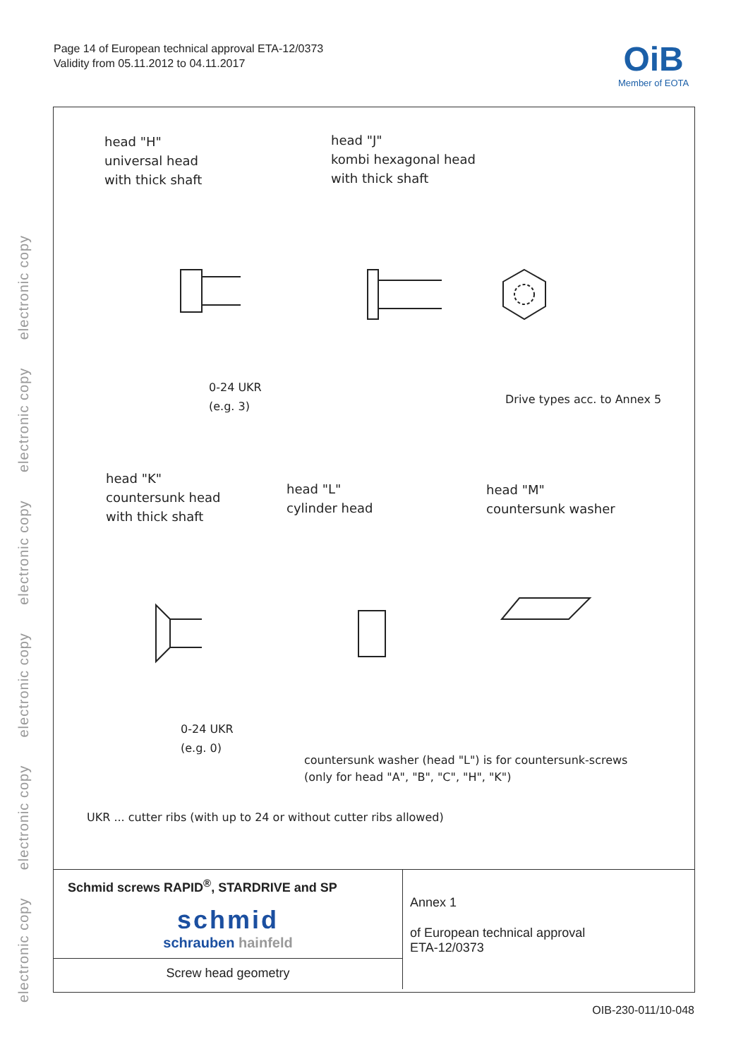electronic copy electronic copy electronic copy electronic copy electronic copy electronic copy
Page 14 of European technical approval ETA-12/0373
Validity from 05.11.2012 to 04.11.2017
OiB
Member of EOTA
head "H"
universal head
with thick shaft
head "J"
kombi hexagonal head
with thick shaft
0-24 UKR
(e.g. 3)
Drive types acc. to Annex 5
head "K"
countersunk head
with thick shaft
head "L"
cylinder head
head "M"
countersunk washer
0-24 UKR
(e.g. 0)
countersunk washer (head "L") is for countersunk-screws
(only for head "A", "B", "C", "H", "K")
UKR ... cutter ribs (with up to 24 or without cutter ribs allowed)
| Schmid screws RAPID<sup>®</sup>, STARDRIVE and SP schmid schrauben hainfeld | Annex 1 of European technical approval ETA-12/0373 |
| Screw head geometry | |
OIB-230-011/10-048